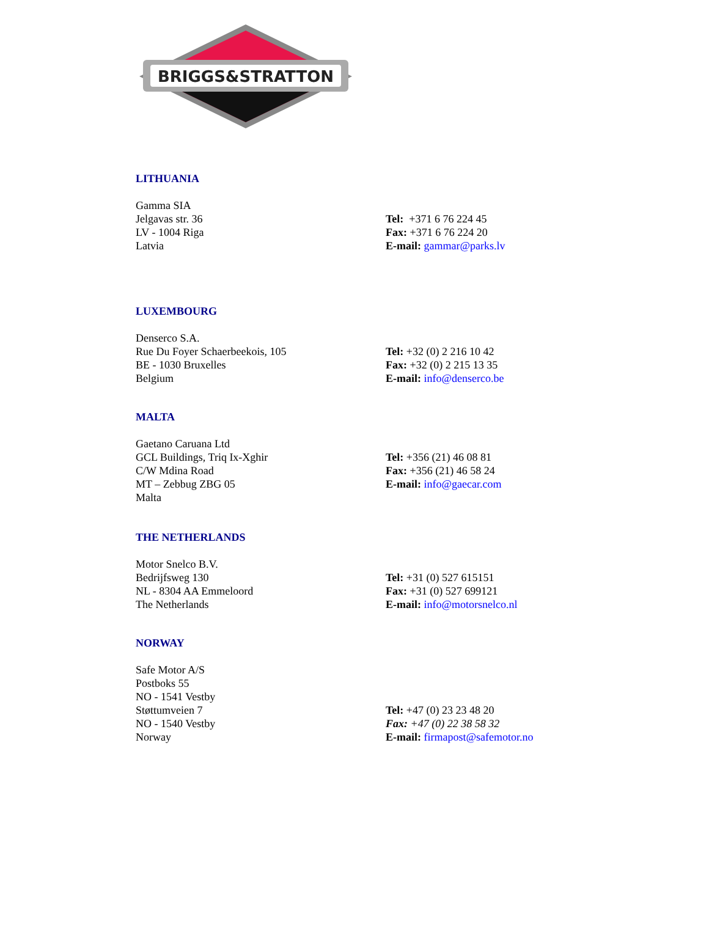BRIGGS&STRATTON
LITHUANIA
Gamma SIA
Jelgavas str. 36
LV - 1004 Riga
Latvia
Tel: +371 6 76 224 45
Fax: +371 6 76 224 20
E-mail: gammar@parks.lv
LUXEMBOURG
Denserco S.A.
Rue Du Foyer Schaerbeekois, 105
BE - 1030 Bruxelles
Belgium
Tel: +32 (0) 2 216 10 42
Fax: +32 (0) 2 215 13 35
E-mail: info@denserco.be
MALTA
Gaetano Caruana Ltd
GCL Buildings, Triq Ix-Xghir
C/W Mdina Road
MT – Zebbug ZBG 05
Malta
Tel: +356 (21) 46 08 81
Fax: +356 (21) 46 58 24
E-mail: info@gaecar.com
THE NETHERLANDS
Motor Snelco B.V.
Bedrijfsweg 130
NL - 8304 AA Emmeloord
The Netherlands
Tel: +31 (0) 527 615151
Fax: +31 (0) 527 699121
E-mail: info@motorsnelco.nl
NORWAY
Safe Motor A/S
Postboks 55
NO - 1541 Vestby
Støttumveien 7
NO - 1540 Vestby
Norway
Tel: +47 (0) 23 23 48 20
Fax: +47 (0) 22 38 58 32
E-mail: firmapost@safemotor.no